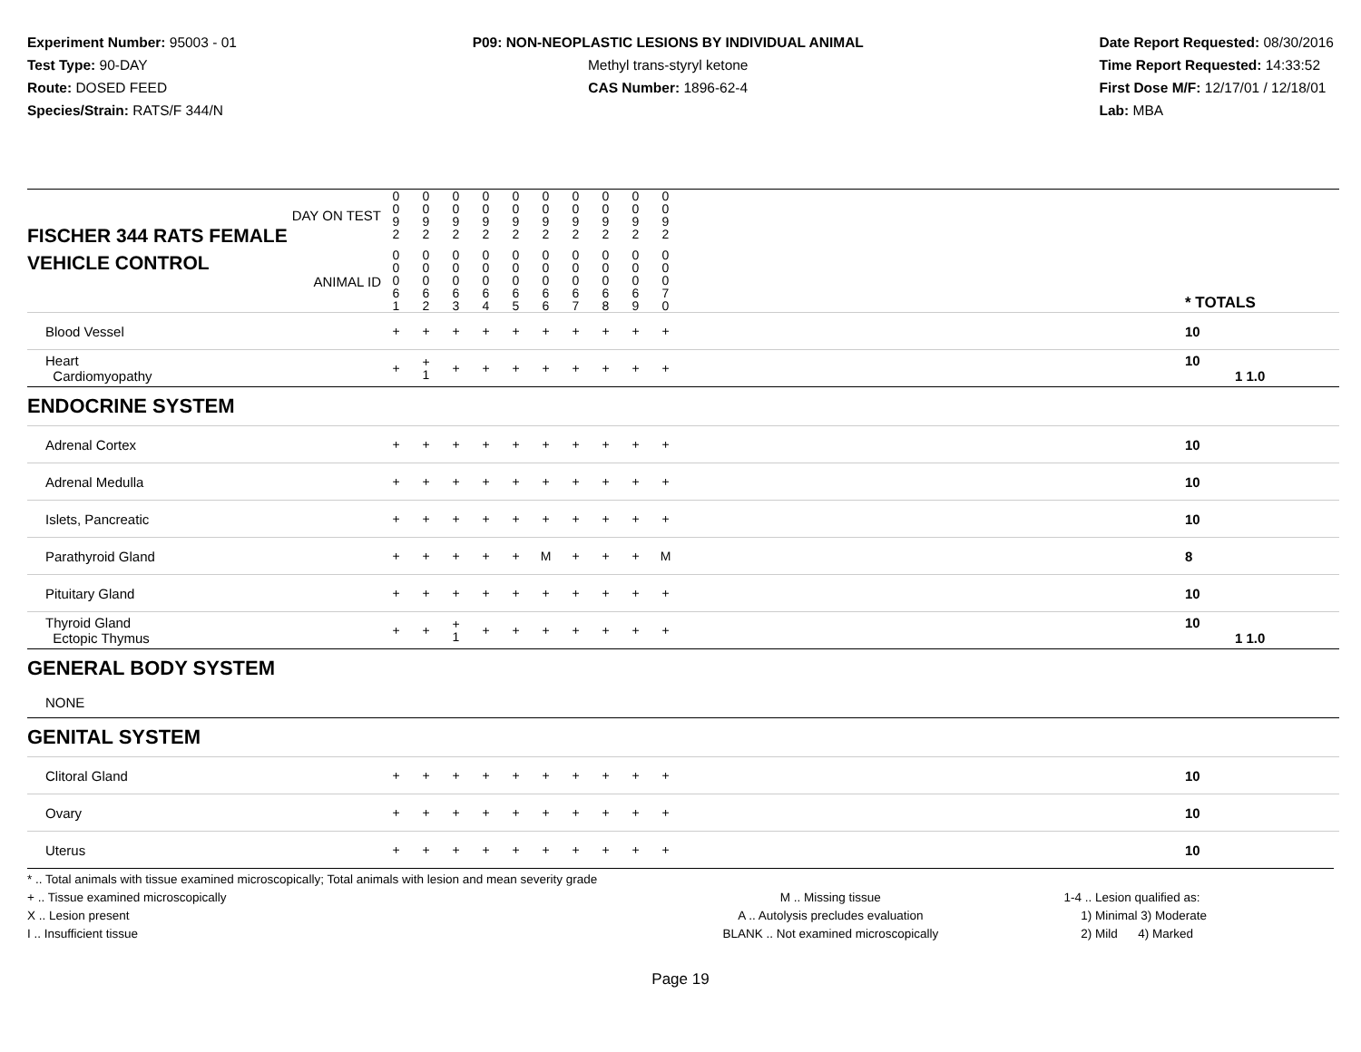Experiment Number: 95003 - 01
Test Type: 90-DAY
Route: DOSED FEED
Species/Strain: RATS/F 344/N
P09: NON-NEOPLASTIC LESIONS BY INDIVIDUAL ANIMAL
Methyl trans-styryl ketone
CAS Number: 1896-62-4
Date Report Requested: 08/30/2016
Time Report Requested: 14:33:52
First Dose M/F: 12/17/01 / 12/18/01
Lab: MBA
| DAY ON TEST FISCHER 344 RATS FEMALE | 0 0 9 2 | 0 0 9 2 | 0 0 9 2 | 0 0 9 2 | 0 0 9 2 | 0 0 9 2 | 0 0 9 2 | 0 0 9 2 | 0 0 9 2 | 0 0 9 2 | | |
| VEHICLE CONTROL ANIMAL ID | 0 0 0 6 1 | 0 0 0 6 2 | 0 0 0 6 3 | 0 0 0 6 4 | 0 0 0 6 5 | 0 0 0 6 6 | 0 0 0 6 7 | 0 0 0 6 8 | 0 0 0 6 9 | 0 0 0 7 0 | | * TOTALS |
| Blood Vessel | + | + | + | + | + | + | + | + | + | + | | 10 |
| Heart Cardiomyopathy | + | + 1 | + | + | + | + | + | + | + | + | | 10 1 1.0 |
| ENDOCRINE SYSTEM | | | | | | | | | | | | |
| Adrenal Cortex | + | + | + | + | + | + | + | + | + | + | | 10 |
| Adrenal Medulla | + | + | + | + | + | + | + | + | + | + | | 10 |
| Islets, Pancreatic | + | + | + | + | + | + | + | + | + | + | | 10 |
| Parathyroid Gland | + | + | + | + | + | M | + | + | + | M | | 8 |
| Pituitary Gland | + | + | + | + | + | + | + | + | + | + | | 10 |
| Thyroid Gland Ectopic Thymus | + | + | + 1 | + | + | + | + | + | + | + | | 10 1 1.0 |
| GENERAL BODY SYSTEM | | | | | | | | | | | | |
| NONE | | | | | | | | | | | | |
| GENITAL SYSTEM | | | | | | | | | | | | |
| Clitoral Gland | + | + | + | + | + | + | + | + | + | + | | 10 |
| Ovary | + | + | + | + | + | + | + | + | + | + | | 10 |
| Uterus | + | + | + | + | + | + | + | + | + | + | | 10 |
* .. Total animals with tissue examined microscopically; Total animals with lesion and mean severity grade
+ .. Tissue examined microscopically
X .. Lesion present
I .. Insufficient tissue
M .. Missing tissue
A .. Autolysis precludes evaluation
BLANK .. Not examined microscopically
1-4 .. Lesion qualified as:
1) Minimal 3) Moderate
2) Mild 4) Marked
Page 19